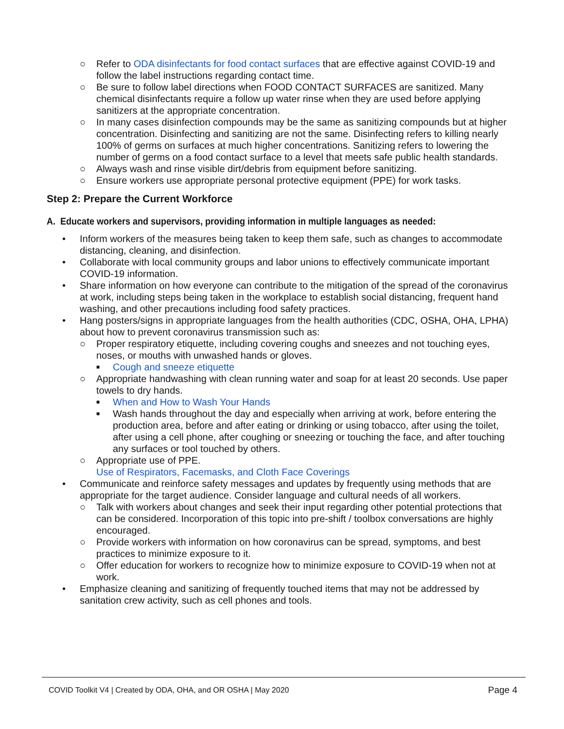○ Refer to ODA disinfectants for food contact surfaces that are effective against COVID-19 and follow the label instructions regarding contact time.
○ Be sure to follow label directions when FOOD CONTACT SURFACES are sanitized. Many chemical disinfectants require a follow up water rinse when they are used before applying sanitizers at the appropriate concentration.
○ In many cases disinfection compounds may be the same as sanitizing compounds but at higher concentration. Disinfecting and sanitizing are not the same. Disinfecting refers to killing nearly 100% of germs on surfaces at much higher concentrations. Sanitizing refers to lowering the number of germs on a food contact surface to a level that meets safe public health standards.
○ Always wash and rinse visible dirt/debris from equipment before sanitizing.
○ Ensure workers use appropriate personal protective equipment (PPE) for work tasks.
Step 2: Prepare the Current Workforce
A. Educate workers and supervisors, providing information in multiple languages as needed:
• Inform workers of the measures being taken to keep them safe, such as changes to accommodate distancing, cleaning, and disinfection.
• Collaborate with local community groups and labor unions to effectively communicate important COVID-19 information.
• Share information on how everyone can contribute to the mitigation of the spread of the coronavirus at work, including steps being taken in the workplace to establish social distancing, frequent hand washing, and other precautions including food safety practices.
• Hang posters/signs in appropriate languages from the health authorities (CDC, OSHA, OHA, LPHA) about how to prevent coronavirus transmission such as:
○ Proper respiratory etiquette, including covering coughs and sneezes and not touching eyes, noses, or mouths with unwashed hands or gloves.
■ Cough and sneeze etiquette
○ Appropriate handwashing with clean running water and soap for at least 20 seconds. Use paper towels to dry hands.
■ When and How to Wash Your Hands
■ Wash hands throughout the day and especially when arriving at work, before entering the production area, before and after eating or drinking or using tobacco, after using the toilet, after using a cell phone, after coughing or sneezing or touching the face, and after touching any surfaces or tool touched by others.
○ Appropriate use of PPE.
Use of Respirators, Facemasks, and Cloth Face Coverings
• Communicate and reinforce safety messages and updates by frequently using methods that are appropriate for the target audience. Consider language and cultural needs of all workers.
○ Talk with workers about changes and seek their input regarding other potential protections that can be considered. Incorporation of this topic into pre-shift / toolbox conversations are highly encouraged.
○ Provide workers with information on how coronavirus can be spread, symptoms, and best practices to minimize exposure to it.
○ Offer education for workers to recognize how to minimize exposure to COVID-19 when not at work.
• Emphasize cleaning and sanitizing of frequently touched items that may not be addressed by sanitation crew activity, such as cell phones and tools.
Page 4
COVID Toolkit V4 | Created by ODA, OHA, and OR OSHA | May 2020